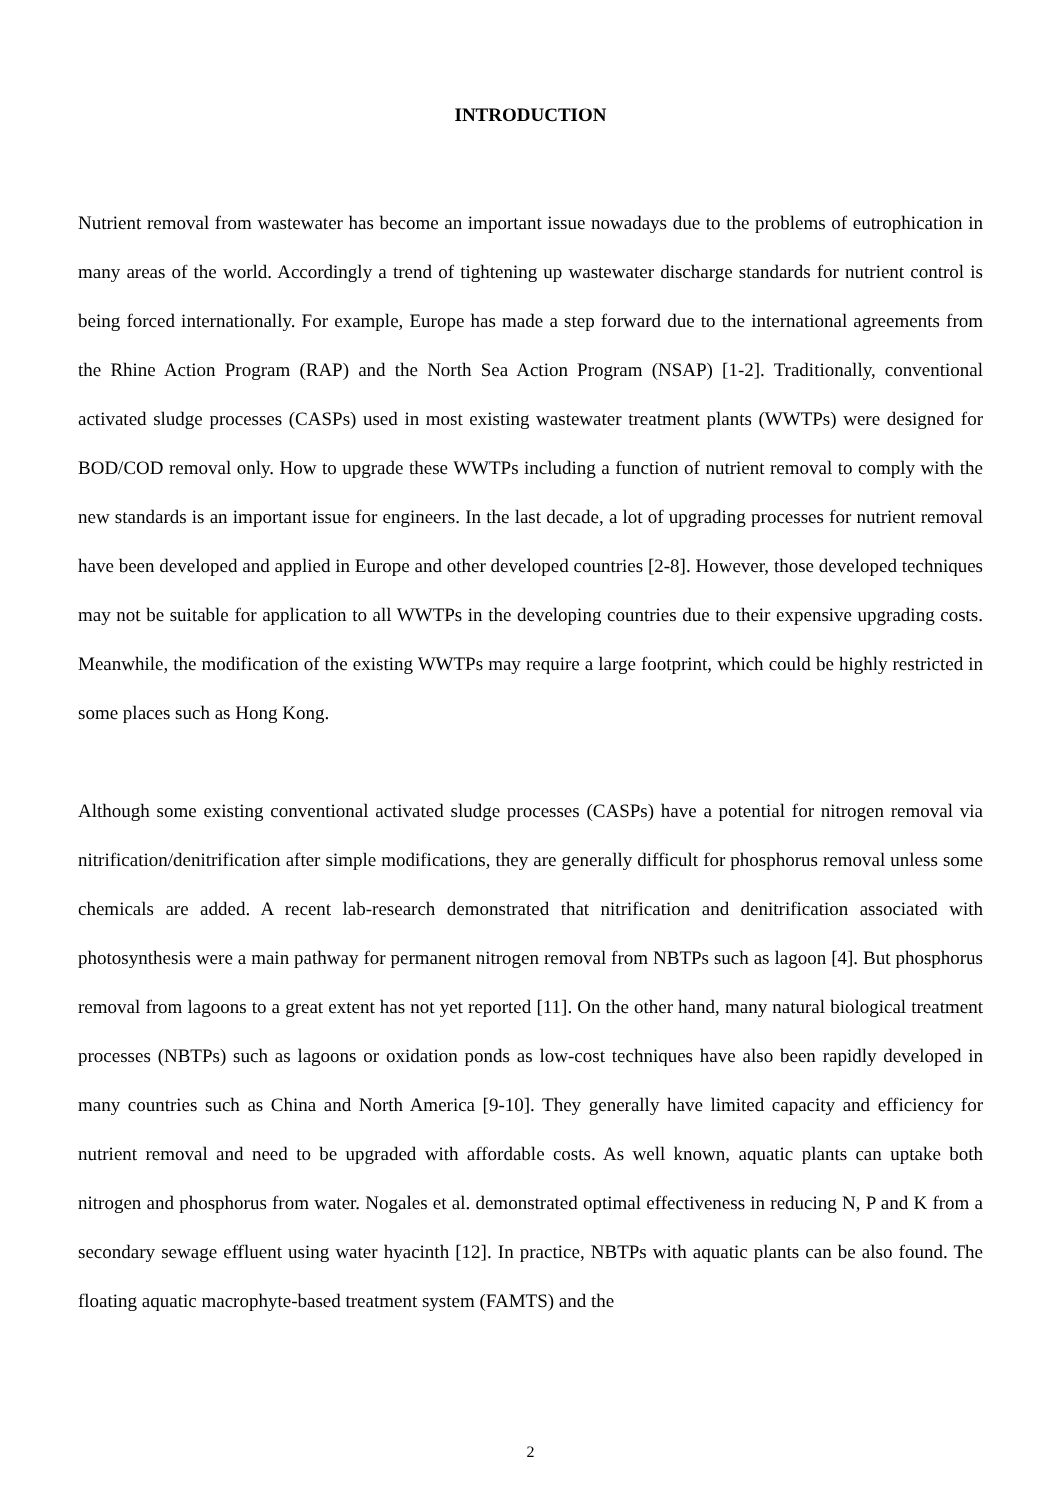INTRODUCTION
Nutrient removal from wastewater has become an important issue nowadays due to the problems of eutrophication in many areas of the world. Accordingly a trend of tightening up wastewater discharge standards for nutrient control is being forced internationally. For example, Europe has made a step forward due to the international agreements from the Rhine Action Program (RAP) and the North Sea Action Program (NSAP) [1-2]. Traditionally, conventional activated sludge processes (CASPs) used in most existing wastewater treatment plants (WWTPs) were designed for BOD/COD removal only. How to upgrade these WWTPs including a function of nutrient removal to comply with the new standards is an important issue for engineers. In the last decade, a lot of upgrading processes for nutrient removal have been developed and applied in Europe and other developed countries [2-8]. However, those developed techniques may not be suitable for application to all WWTPs in the developing countries due to their expensive upgrading costs. Meanwhile, the modification of the existing WWTPs may require a large footprint, which could be highly restricted in some places such as Hong Kong.
Although some existing conventional activated sludge processes (CASPs) have a potential for nitrogen removal via nitrification/denitrification after simple modifications, they are generally difficult for phosphorus removal unless some chemicals are added. A recent lab-research demonstrated that nitrification and denitrification associated with photosynthesis were a main pathway for permanent nitrogen removal from NBTPs such as lagoon [4]. But phosphorus removal from lagoons to a great extent has not yet reported [11]. On the other hand, many natural biological treatment processes (NBTPs) such as lagoons or oxidation ponds as low-cost techniques have also been rapidly developed in many countries such as China and North America [9-10]. They generally have limited capacity and efficiency for nutrient removal and need to be upgraded with affordable costs. As well known, aquatic plants can uptake both nitrogen and phosphorus from water. Nogales et al. demonstrated optimal effectiveness in reducing N, P and K from a secondary sewage effluent using water hyacinth [12]. In practice, NBTPs with aquatic plants can be also found. The floating aquatic macrophyte-based treatment system (FAMTS) and the
2